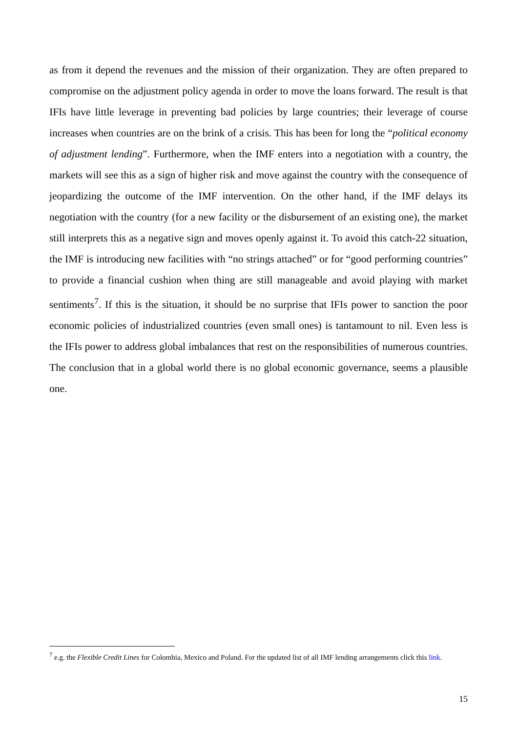as from it depend the revenues and the mission of their organization. They are often prepared to compromise on the adjustment policy agenda in order to move the loans forward. The result is that IFIs have little leverage in preventing bad policies by large countries; their leverage of course increases when countries are on the brink of a crisis. This has been for long the “political economy of adjustment lending”. Furthermore, when the IMF enters into a negotiation with a country, the markets will see this as a sign of higher risk and move against the country with the consequence of jeopardizing the outcome of the IMF intervention. On the other hand, if the IMF delays its negotiation with the country (for a new facility or the disbursement of an existing one), the market still interprets this as a negative sign and moves openly against it. To avoid this catch-22 situation, the IMF is introducing new facilities with “no strings attached” or for “good performing countries” to provide a financial cushion when thing are still manageable and avoid playing with market sentiments<sup>7</sup>. If this is the situation, it should be no surprise that IFIs power to sanction the poor economic policies of industrialized countries (even small ones) is tantamount to nil. Even less is the IFIs power to address global imbalances that rest on the responsibilities of numerous countries. The conclusion that in a global world there is no global economic governance, seems a plausible one.
<sup>7</sup> e.g. the Flexible Credit Lines for Colombia, Mexico and Poland. For the updated list of all IMF lending arrangements click this link.
15